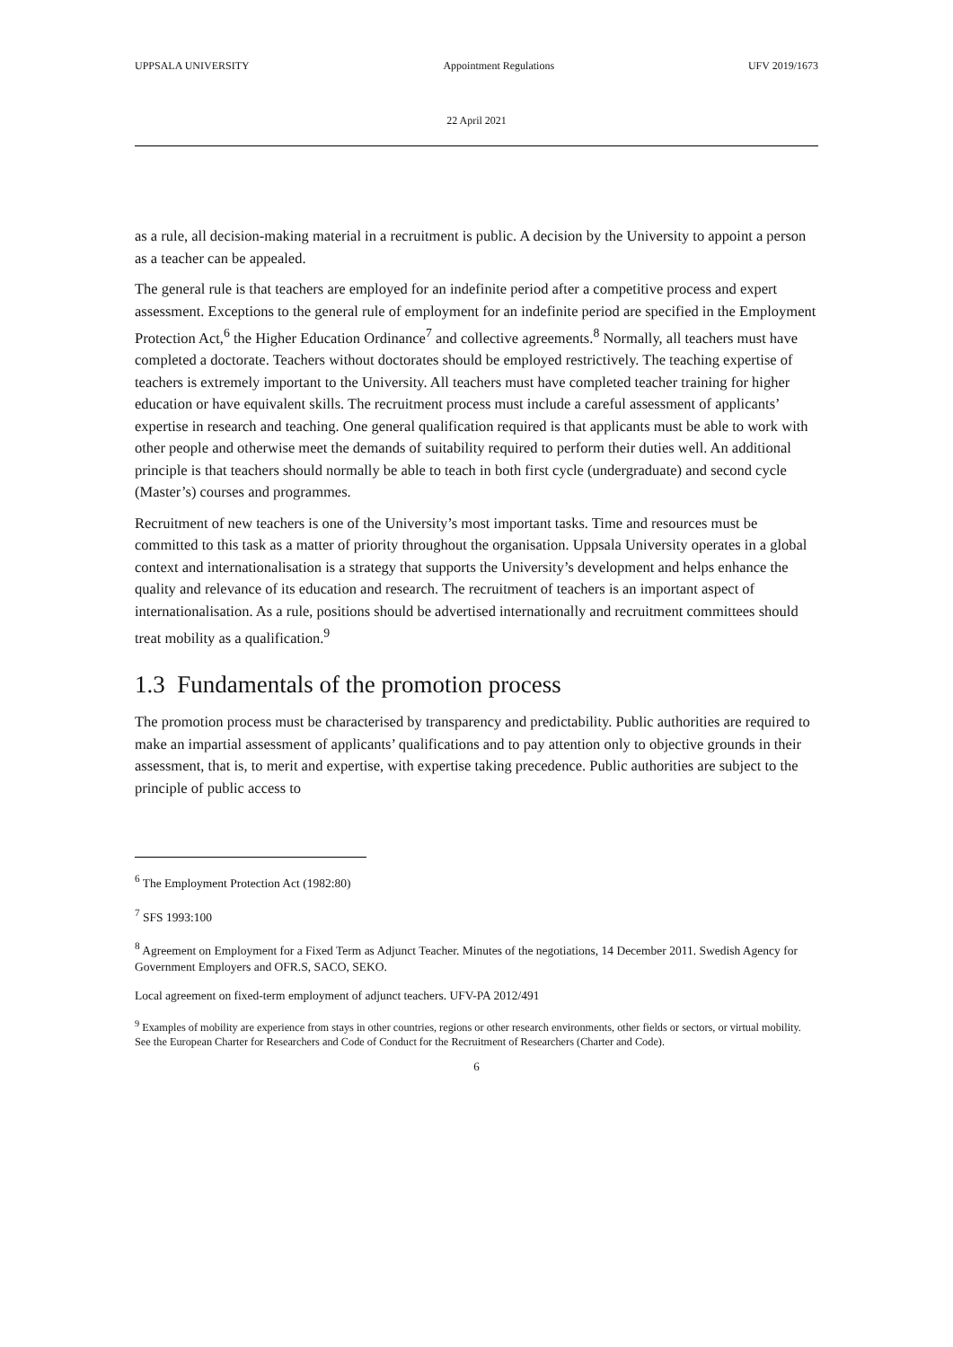UPPSALA UNIVERSITY Appointment Regulations UFV 2019/1673
22 April 2021
as a rule, all decision-making material in a recruitment is public. A decision by the University to appoint a person as a teacher can be appealed.
The general rule is that teachers are employed for an indefinite period after a competitive process and expert assessment. Exceptions to the general rule of employment for an indefinite period are specified in the Employment Protection Act,<sup>6</sup> the Higher Education Ordinance<sup>7</sup> and collective agreements.<sup>8</sup> Normally, all teachers must have completed a doctorate. Teachers without doctorates should be employed restrictively. The teaching expertise of teachers is extremely important to the University. All teachers must have completed teacher training for higher education or have equivalent skills. The recruitment process must include a careful assessment of applicants’ expertise in research and teaching. One general qualification required is that applicants must be able to work with other people and otherwise meet the demands of suitability required to perform their duties well. An additional principle is that teachers should normally be able to teach in both first cycle (undergraduate) and second cycle (Master’s) courses and programmes.
Recruitment of new teachers is one of the University’s most important tasks. Time and resources must be committed to this task as a matter of priority throughout the organisation. Uppsala University operates in a global context and internationalisation is a strategy that supports the University’s development and helps enhance the quality and relevance of its education and research. The recruitment of teachers is an important aspect of internationalisation. As a rule, positions should be advertised internationally and recruitment committees should treat mobility as a qualification.<sup>9</sup>
1.3 Fundamentals of the promotion process
The promotion process must be characterised by transparency and predictability. Public authorities are required to make an impartial assessment of applicants’ qualifications and to pay attention only to objective grounds in their assessment, that is, to merit and expertise, with expertise taking precedence. Public authorities are subject to the principle of public access to
<sup>6</sup> The Employment Protection Act (1982:80)
<sup>7</sup> SFS 1993:100
<sup>8</sup> Agreement on Employment for a Fixed Term as Adjunct Teacher. Minutes of the negotiations, 14 December 2011. Swedish Agency for Government Employers and OFR.S, SACO, SEKO.
Local agreement on fixed-term employment of adjunct teachers. UFV-PA 2012/491
<sup>9</sup> Examples of mobility are experience from stays in other countries, regions or other research environments, other fields or sectors, or virtual mobility. See the European Charter for Researchers and Code of Conduct for the Recruitment of Researchers (Charter and Code).
6